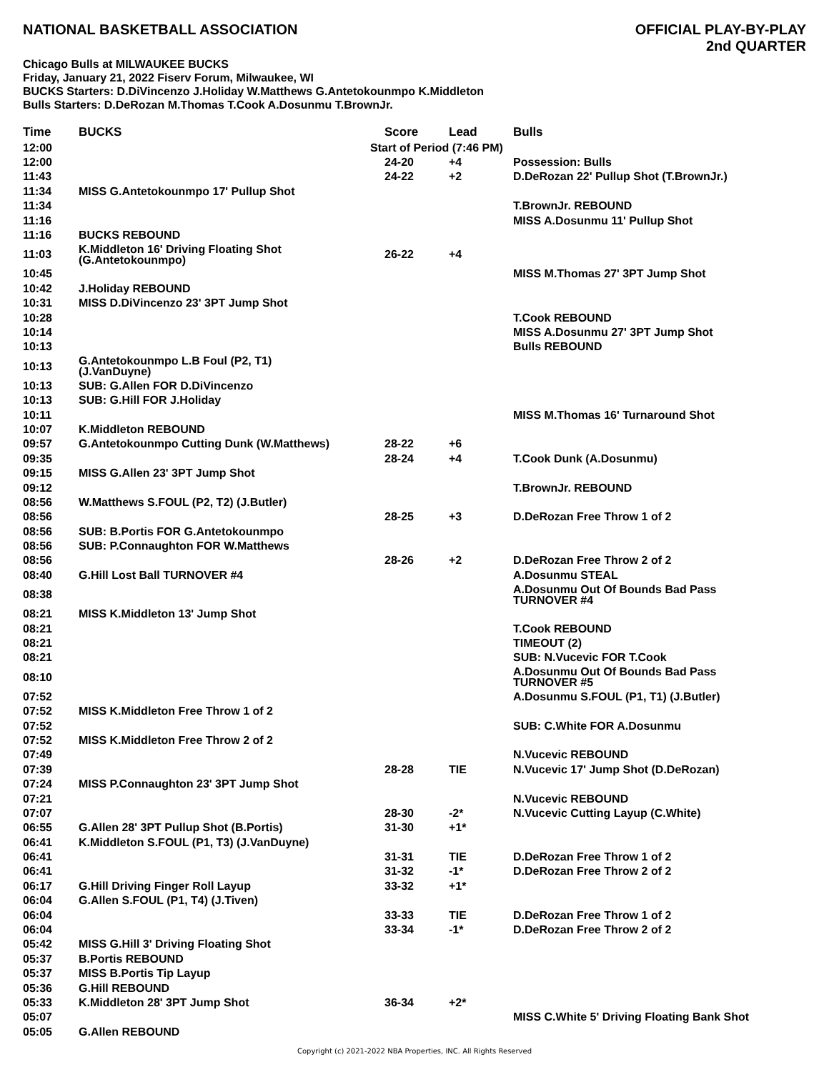NATIONAL BASKETBALL ASSOCIATION
OFFICIAL PLAY-BY-PLAY
2nd QUARTER
Chicago Bulls at MILWAUKEE BUCKS
Friday, January 21, 2022 Fiserv Forum, Milwaukee, WI
BUCKS Starters: D.DiVincenzo J.Holiday W.Matthews G.Antetokounmpo K.Middleton
Bulls Starters: D.DeRozan M.Thomas T.Cook A.Dosunmu T.BrownJr.
| Time | BUCKS | Score | Lead | Bulls |
| --- | --- | --- | --- | --- |
| 12:00 | | Start of Period (7:46 PM) | | |
| 12:00 | | 24-20 | +4 | Possession: Bulls |
| 11:43 | | 24-22 | +2 | D.DeRozan 22' Pullup Shot (T.BrownJr.) |
| 11:34 | MISS G.Antetokounmpo 17' Pullup Shot | | | |
| 11:34 | | | | T.BrownJr. REBOUND |
| 11:16 | | | | MISS A.Dosunmu 11' Pullup Shot |
| 11:16 | BUCKS REBOUND | | | |
| 11:03 | K.Middleton 16' Driving Floating Shot (G.Antetokounmpo) | 26-22 | +4 | |
| 10:45 | | | | MISS M.Thomas 27' 3PT Jump Shot |
| 10:42 | J.Holiday REBOUND | | | |
| 10:31 | MISS D.DiVincenzo 23' 3PT Jump Shot | | | |
| 10:28 | | | | T.Cook REBOUND |
| 10:14 | | | | MISS A.Dosunmu 27' 3PT Jump Shot |
| 10:13 | | | | Bulls REBOUND |
| 10:13 | G.Antetokounmpo L.B Foul (P2, T1) (J.VanDuyne) | | | |
| 10:13 | SUB: G.Allen FOR D.DiVincenzo | | | |
| 10:13 | SUB: G.Hill FOR J.Holiday | | | |
| 10:11 | | | | MISS M.Thomas 16' Turnaround Shot |
| 10:07 | K.Middleton REBOUND | | | |
| 09:57 | G.Antetokounmpo Cutting Dunk (W.Matthews) | 28-22 | +6 | |
| 09:35 | | 28-24 | +4 | T.Cook Dunk (A.Dosunmu) |
| 09:15 | MISS G.Allen 23' 3PT Jump Shot | | | |
| 09:12 | | | | T.BrownJr. REBOUND |
| 08:56 | W.Matthews S.FOUL (P2, T2) (J.Butler) | | | |
| 08:56 | | 28-25 | +3 | D.DeRozan Free Throw 1 of 2 |
| 08:56 | SUB: B.Portis FOR G.Antetokounmpo | | | |
| 08:56 | SUB: P.Connaughton FOR W.Matthews | | | |
| 08:56 | | 28-26 | +2 | D.DeRozan Free Throw 2 of 2 |
| 08:40 | G.Hill Lost Ball TURNOVER #4 | | | A.Dosunmu STEAL |
| 08:38 | | | | A.Dosunmu Out Of Bounds Bad Pass TURNOVER #4 |
| 08:21 | MISS K.Middleton 13' Jump Shot | | | |
| 08:21 | | | | T.Cook REBOUND |
| 08:21 | | | | TIMEOUT (2) |
| 08:21 | | | | SUB: N.Vucevic FOR T.Cook |
| 08:10 | | | | A.Dosunmu Out Of Bounds Bad Pass TURNOVER #5 |
| 07:52 | | | | A.Dosunmu S.FOUL (P1, T1) (J.Butler) |
| 07:52 | MISS K.Middleton Free Throw 1 of 2 | | | |
| 07:52 | | | | SUB: C.White FOR A.Dosunmu |
| 07:52 | MISS K.Middleton Free Throw 2 of 2 | | | |
| 07:49 | | | | N.Vucevic REBOUND |
| 07:39 | | 28-28 | TIE | N.Vucevic 17' Jump Shot (D.DeRozan) |
| 07:24 | MISS P.Connaughton 23' 3PT Jump Shot | | | |
| 07:21 | | | | N.Vucevic REBOUND |
| 07:07 | | 28-30 | -2* | N.Vucevic Cutting Layup (C.White) |
| 06:55 | G.Allen 28' 3PT Pullup Shot (B.Portis) | 31-30 | +1* | |
| 06:41 | K.Middleton S.FOUL (P1, T3) (J.VanDuyne) | | | |
| 06:41 | | 31-31 | TIE | D.DeRozan Free Throw 1 of 2 |
| 06:41 | | 31-32 | -1* | D.DeRozan Free Throw 2 of 2 |
| 06:17 | G.Hill Driving Finger Roll Layup | 33-32 | +1* | |
| 06:04 | G.Allen S.FOUL (P1, T4) (J.Tiven) | | | |
| 06:04 | | 33-33 | TIE | D.DeRozan Free Throw 1 of 2 |
| 06:04 | | 33-34 | -1* | D.DeRozan Free Throw 2 of 2 |
| 05:42 | MISS G.Hill 3' Driving Floating Shot | | | |
| 05:37 | B.Portis REBOUND | | | |
| 05:37 | MISS B.Portis Tip Layup | | | |
| 05:36 | G.Hill REBOUND | | | |
| 05:33 | K.Middleton 28' 3PT Jump Shot | 36-34 | +2* | |
| 05:07 | | | | MISS C.White 5' Driving Floating Bank Shot |
| 05:05 | G.Allen REBOUND | | | |
Copyright (c) 2021-2022 NBA Properties, INC. All Rights Reserved